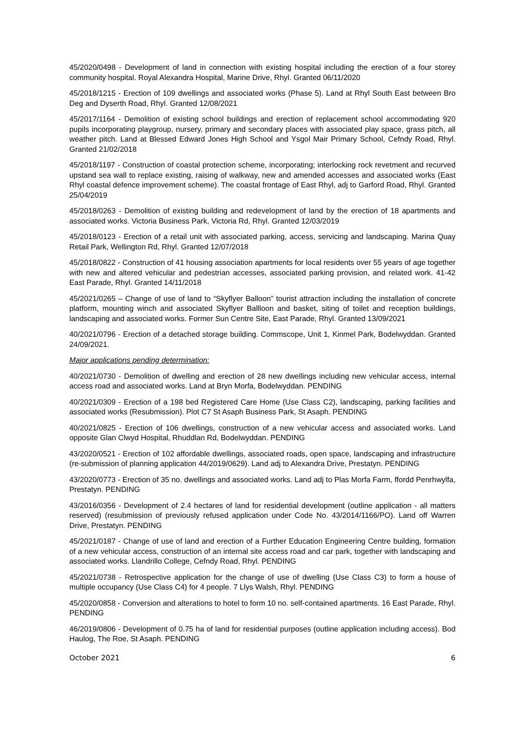45/2020/0498 - Development of land in connection with existing hospital including the erection of a four storey community hospital. Royal Alexandra Hospital, Marine Drive, Rhyl. Granted 06/11/2020
45/2018/1215 - Erection of 109 dwellings and associated works (Phase 5). Land at Rhyl South East between Bro Deg and Dyserth Road, Rhyl. Granted 12/08/2021
45/2017/1164 - Demolition of existing school buildings and erection of replacement school accommodating 920 pupils incorporating playgroup, nursery, primary and secondary places with associated play space, grass pitch, all weather pitch. Land at Blessed Edward Jones High School and Ysgol Mair Primary School, Cefndy Road, Rhyl. Granted 21/02/2018
45/2018/1197 - Construction of coastal protection scheme, incorporating; interlocking rock revetment and recurved upstand sea wall to replace existing, raising of walkway, new and amended accesses and associated works (East Rhyl coastal defence improvement scheme). The coastal frontage of East Rhyl, adj to Garford Road, Rhyl. Granted 25/04/2019
45/2018/0263 - Demolition of existing building and redevelopment of land by the erection of 18 apartments and associated works. Victoria Business Park, Victoria Rd, Rhyl. Granted 12/03/2019
45/2018/0123 - Erection of a retail unit with associated parking, access, servicing and landscaping. Marina Quay Retail Park, Wellington Rd, Rhyl. Granted 12/07/2018
45/2018/0822 - Construction of 41 housing association apartments for local residents over 55 years of age together with new and altered vehicular and pedestrian accesses, associated parking provision, and related work. 41-42 East Parade, Rhyl. Granted 14/11/2018
45/2021/0265 – Change of use of land to “Skyflyer Balloon” tourist attraction including the installation of concrete platform, mounting winch and associated Skyflyer Ballloon and basket, siting of toilet and reception buildings, landscaping and associated works. Former Sun Centre Site, East Parade, Rhyl. Granted 13/09/2021
40/2021/0796 - Erection of a detached storage building. Commscope, Unit 1, Kinmel Park, Bodelwyddan. Granted 24/09/2021.
Major applications pending determination:
40/2021/0730 - Demolition of dwelling and erection of 28 new dwellings including new vehicular access, internal access road and associated works. Land at Bryn Morfa, Bodelwyddan. PENDING
40/2021/0309 - Erection of a 198 bed Registered Care Home (Use Class C2), landscaping, parking facilities and associated works (Resubmission). Plot C7 St Asaph Business Park, St Asaph. PENDING
40/2021/0825 - Erection of 106 dwellings, construction of a new vehicular access and associated works. Land opposite Glan Clwyd Hospital, Rhuddlan Rd, Bodelwyddan. PENDING
43/2020/0521 - Erection of 102 affordable dwellings, associated roads, open space, landscaping and infrastructure (re-submission of planning application 44/2019/0629). Land adj to Alexandra Drive, Prestatyn. PENDING
43/2020/0773 - Erection of 35 no. dwellings and associated works. Land adj to Plas Morfa Farm, ffordd Penrhwylfa, Prestatyn. PENDING
43/2016/0356 - Development of 2.4 hectares of land for residential development (outline application - all matters reserved) (resubmission of previously refused application under Code No. 43/2014/1166/PO). Land off Warren Drive, Prestatyn. PENDING
45/2021/0187 - Change of use of land and erection of a Further Education Engineering Centre building, formation of a new vehicular access, construction of an internal site access road and car park, together with landscaping and associated works. Llandrillo College, Cefndy Road, Rhyl. PENDING
45/2021/0738 - Retrospective application for the change of use of dwelling (Use Class C3) to form a house of multiple occupancy (Use Class C4) for 4 people. 7 Llys Walsh, Rhyl. PENDING
45/2020/0858 - Conversion and alterations to hotel to form 10 no. self-contained apartments. 16 East Parade, Rhyl. PENDING
46/2019/0806 - Development of 0.75 ha of land for residential purposes (outline application including access). Bod Haulog, The Roe, St Asaph. PENDING
October 2021 6